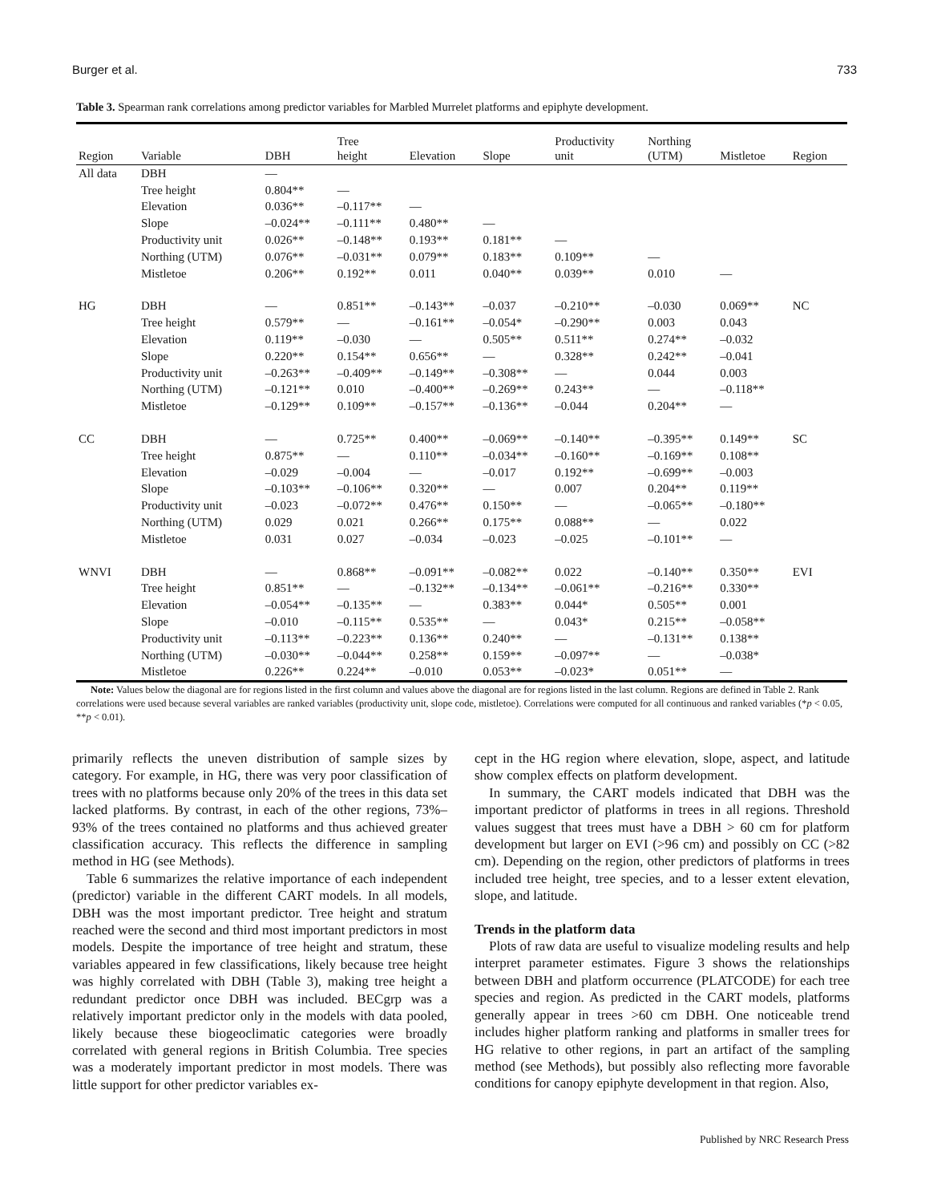Burger et al. 733
Table 3. Spearman rank correlations among predictor variables for Marbled Murrelet platforms and epiphyte development.
| Region | Variable | DBH | Tree height | Elevation | Slope | Productivity unit | Northing (UTM) | Mistletoe | Region |
| --- | --- | --- | --- | --- | --- | --- | --- | --- | --- |
| All data | DBH | — | | | | | | | |
| | Tree height | 0.804** | — | | | | | | |
| | Elevation | 0.036** | –0.117** | — | | | | | |
| | Slope | –0.024** | –0.111** | 0.480** | — | | | | |
| | Productivity unit | 0.026** | –0.148** | 0.193** | 0.181** | — | | | |
| | Northing (UTM) | 0.076** | –0.031** | 0.079** | 0.183** | 0.109** | — | | |
| | Mistletoe | 0.206** | 0.192** | 0.011 | 0.040** | 0.039** | 0.010 | — | |
| HG | DBH | — | 0.851** | –0.143** | –0.037 | –0.210** | –0.030 | 0.069** | NC |
| | Tree height | 0.579** | — | –0.161** | –0.054* | –0.290** | 0.003 | 0.043 | |
| | Elevation | 0.119** | –0.030 | — | 0.505** | 0.511** | 0.274** | –0.032 | |
| | Slope | 0.220** | 0.154** | 0.656** | — | 0.328** | 0.242** | –0.041 | |
| | Productivity unit | –0.263** | –0.409** | –0.149** | –0.308** | — | 0.044 | 0.003 | |
| | Northing (UTM) | –0.121** | 0.010 | –0.400** | –0.269** | 0.243** | — | –0.118** | |
| | Mistletoe | –0.129** | 0.109** | –0.157** | –0.136** | –0.044 | 0.204** | — | |
| CC | DBH | — | 0.725** | 0.400** | –0.069** | –0.140** | –0.395** | 0.149** | SC |
| | Tree height | 0.875** | — | 0.110** | –0.034** | –0.160** | –0.169** | 0.108** | |
| | Elevation | –0.029 | –0.004 | — | –0.017 | 0.192** | –0.699** | –0.003 | |
| | Slope | –0.103** | –0.106** | 0.320** | — | 0.007 | 0.204** | 0.119** | |
| | Productivity unit | –0.023 | –0.072** | 0.476** | 0.150** | — | –0.065** | –0.180** | |
| | Northing (UTM) | 0.029 | 0.021 | 0.266** | 0.175** | 0.088** | — | 0.022 | |
| | Mistletoe | 0.031 | 0.027 | –0.034 | –0.023 | –0.025 | –0.101** | — | |
| WNVI | DBH | — | 0.868** | –0.091** | –0.082** | 0.022 | –0.140** | 0.350** | EVI |
| | Tree height | 0.851** | — | –0.132** | –0.134** | –0.061** | –0.216** | 0.330** | |
| | Elevation | –0.054** | –0.135** | — | 0.383** | 0.044* | 0.505** | 0.001 | |
| | Slope | –0.010 | –0.115** | 0.535** | — | 0.043* | 0.215** | –0.058** | |
| | Productivity unit | –0.113** | –0.223** | 0.136** | 0.240** | — | –0.131** | 0.138** | |
| | Northing (UTM) | –0.030** | –0.044** | 0.258** | 0.159** | –0.097** | — | –0.038* | |
| | Mistletoe | 0.226** | 0.224** | –0.010 | 0.053** | –0.023* | 0.051** | — | |
Note: Values below the diagonal are for regions listed in the first column and values above the diagonal are for regions listed in the last column. Regions are defined in Table 2. Rank correlations were used because several variables are ranked variables (productivity unit, slope code, mistletoe). Correlations were computed for all continuous and ranked variables (*p < 0.05, **p < 0.01).
primarily reflects the uneven distribution of sample sizes by category. For example, in HG, there was very poor classification of trees with no platforms because only 20% of the trees in this data set lacked platforms. By contrast, in each of the other regions, 73%–93% of the trees contained no platforms and thus achieved greater classification accuracy. This reflects the difference in sampling method in HG (see Methods).
Table 6 summarizes the relative importance of each independent (predictor) variable in the different CART models. In all models, DBH was the most important predictor. Tree height and stratum reached were the second and third most important predictors in most models. Despite the importance of tree height and stratum, these variables appeared in few classifications, likely because tree height was highly correlated with DBH (Table 3), making tree height a redundant predictor once DBH was included. BECgrp was a relatively important predictor only in the models with data pooled, likely because these biogeoclimatic categories were broadly correlated with general regions in British Columbia. Tree species was a moderately important predictor in most models. There was little support for other predictor variables ex-
cept in the HG region where elevation, slope, aspect, and latitude show complex effects on platform development.
In summary, the CART models indicated that DBH was the important predictor of platforms in trees in all regions. Threshold values suggest that trees must have a DBH > 60 cm for platform development but larger on EVI (>96 cm) and possibly on CC (>82 cm). Depending on the region, other predictors of platforms in trees included tree height, tree species, and to a lesser extent elevation, slope, and latitude.
Trends in the platform data
Plots of raw data are useful to visualize modeling results and help interpret parameter estimates. Figure 3 shows the relationships between DBH and platform occurrence (PLATCODE) for each tree species and region. As predicted in the CART models, platforms generally appear in trees >60 cm DBH. One noticeable trend includes higher platform ranking and platforms in smaller trees for HG relative to other regions, in part an artifact of the sampling method (see Methods), but possibly also reflecting more favorable conditions for canopy epiphyte development in that region. Also,
Published by NRC Research Press